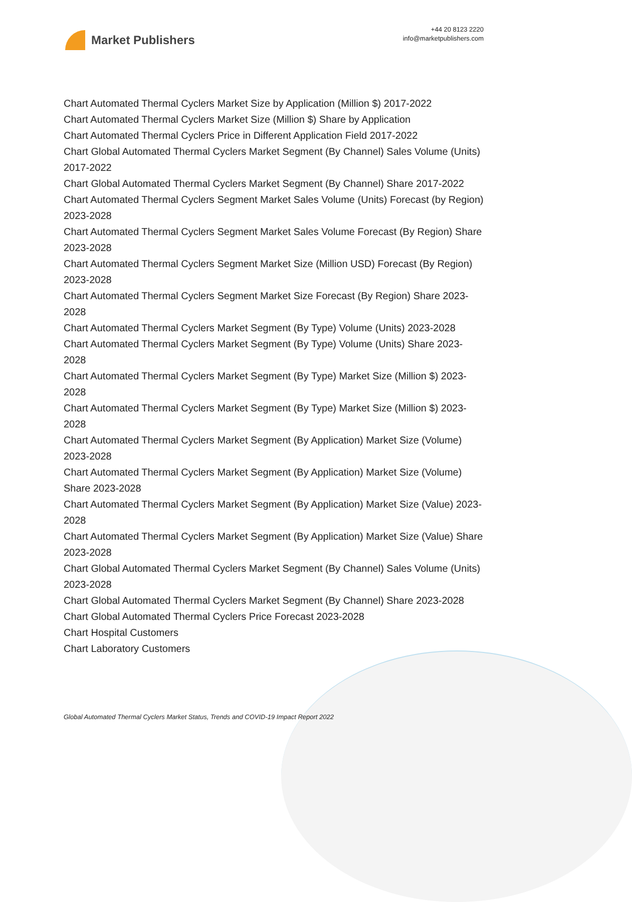Market Publishers
+44 20 8123 2220
info@marketpublishers.com
Chart Automated Thermal Cyclers Market Size by Application (Million $) 2017-2022
Chart Automated Thermal Cyclers Market Size (Million $) Share by Application
Chart Automated Thermal Cyclers Price in Different Application Field 2017-2022
Chart Global Automated Thermal Cyclers Market Segment (By Channel) Sales Volume (Units) 2017-2022
Chart Global Automated Thermal Cyclers Market Segment (By Channel) Share 2017-2022
Chart Automated Thermal Cyclers Segment Market Sales Volume (Units) Forecast (by Region) 2023-2028
Chart Automated Thermal Cyclers Segment Market Sales Volume Forecast (By Region) Share 2023-2028
Chart Automated Thermal Cyclers Segment Market Size (Million USD) Forecast (By Region) 2023-2028
Chart Automated Thermal Cyclers Segment Market Size Forecast (By Region) Share 2023-2028
Chart Automated Thermal Cyclers Market Segment (By Type) Volume (Units) 2023-2028
Chart Automated Thermal Cyclers Market Segment (By Type) Volume (Units) Share 2023-2028
Chart Automated Thermal Cyclers Market Segment (By Type) Market Size (Million $) 2023-2028
Chart Automated Thermal Cyclers Market Segment (By Type) Market Size (Million $) 2023-2028
Chart Automated Thermal Cyclers Market Segment (By Application) Market Size (Volume) 2023-2028
Chart Automated Thermal Cyclers Market Segment (By Application) Market Size (Volume) Share 2023-2028
Chart Automated Thermal Cyclers Market Segment (By Application) Market Size (Value) 2023-2028
Chart Automated Thermal Cyclers Market Segment (By Application) Market Size (Value) Share 2023-2028
Chart Global Automated Thermal Cyclers Market Segment (By Channel) Sales Volume (Units) 2023-2028
Chart Global Automated Thermal Cyclers Market Segment (By Channel) Share 2023-2028
Chart Global Automated Thermal Cyclers Price Forecast 2023-2028
Chart Hospital Customers
Chart Laboratory Customers
Global Automated Thermal Cyclers Market Status, Trends and COVID-19 Impact Report 2022